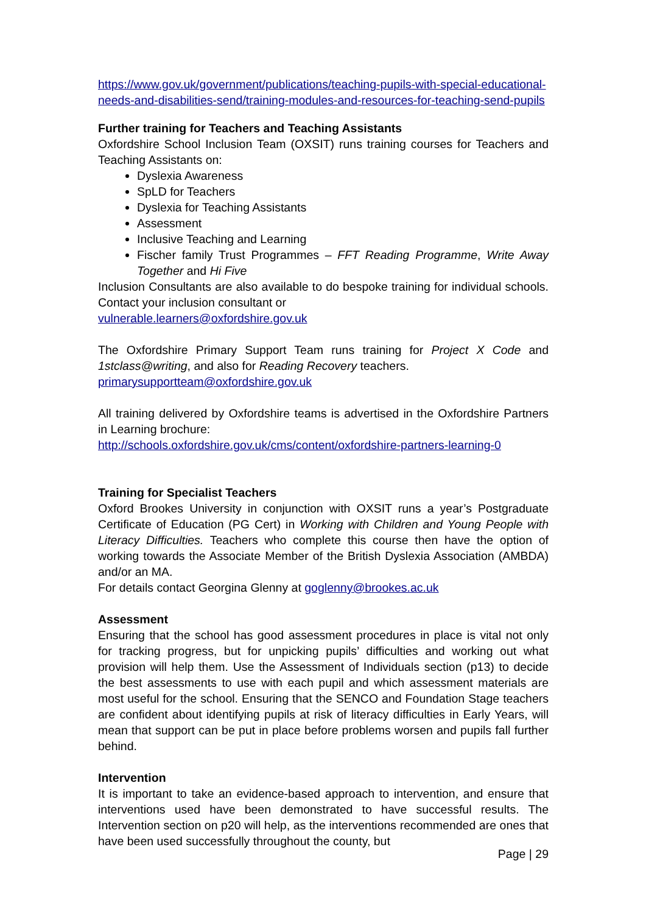https://www.gov.uk/government/publications/teaching-pupils-with-special-educational-needs-and-disabilities-send/training-modules-and-resources-for-teaching-send-pupils
Further training for Teachers and Teaching Assistants
Oxfordshire School Inclusion Team (OXSIT) runs training courses for Teachers and Teaching Assistants on:
Dyslexia Awareness
SpLD for Teachers
Dyslexia for Teaching Assistants
Assessment
Inclusive Teaching and Learning
Fischer family Trust Programmes – FFT Reading Programme, Write Away Together and Hi Five
Inclusion Consultants are also available to do bespoke training for individual schools. Contact your inclusion consultant or
vulnerable.learners@oxfordshire.gov.uk
The Oxfordshire Primary Support Team runs training for Project X Code and 1stclass@writing, and also for Reading Recovery teachers.
primarysupportteam@oxfordshire.gov.uk
All training delivered by Oxfordshire teams is advertised in the Oxfordshire Partners in Learning brochure:
http://schools.oxfordshire.gov.uk/cms/content/oxfordshire-partners-learning-0
Training for Specialist Teachers
Oxford Brookes University in conjunction with OXSIT runs a year’s Postgraduate Certificate of Education (PG Cert) in Working with Children and Young People with Literacy Difficulties. Teachers who complete this course then have the option of working towards the Associate Member of the British Dyslexia Association (AMBDA) and/or an MA.
For details contact Georgina Glenny at goglenny@brookes.ac.uk
Assessment
Ensuring that the school has good assessment procedures in place is vital not only for tracking progress, but for unpicking pupils’ difficulties and working out what provision will help them. Use the Assessment of Individuals section (p13) to decide the best assessments to use with each pupil and which assessment materials are most useful for the school. Ensuring that the SENCO and Foundation Stage teachers are confident about identifying pupils at risk of literacy difficulties in Early Years, will mean that support can be put in place before problems worsen and pupils fall further behind.
Intervention
It is important to take an evidence-based approach to intervention, and ensure that interventions used have been demonstrated to have successful results. The Intervention section on p20 will help, as the interventions recommended are ones that have been used successfully throughout the county, but
Page | 29